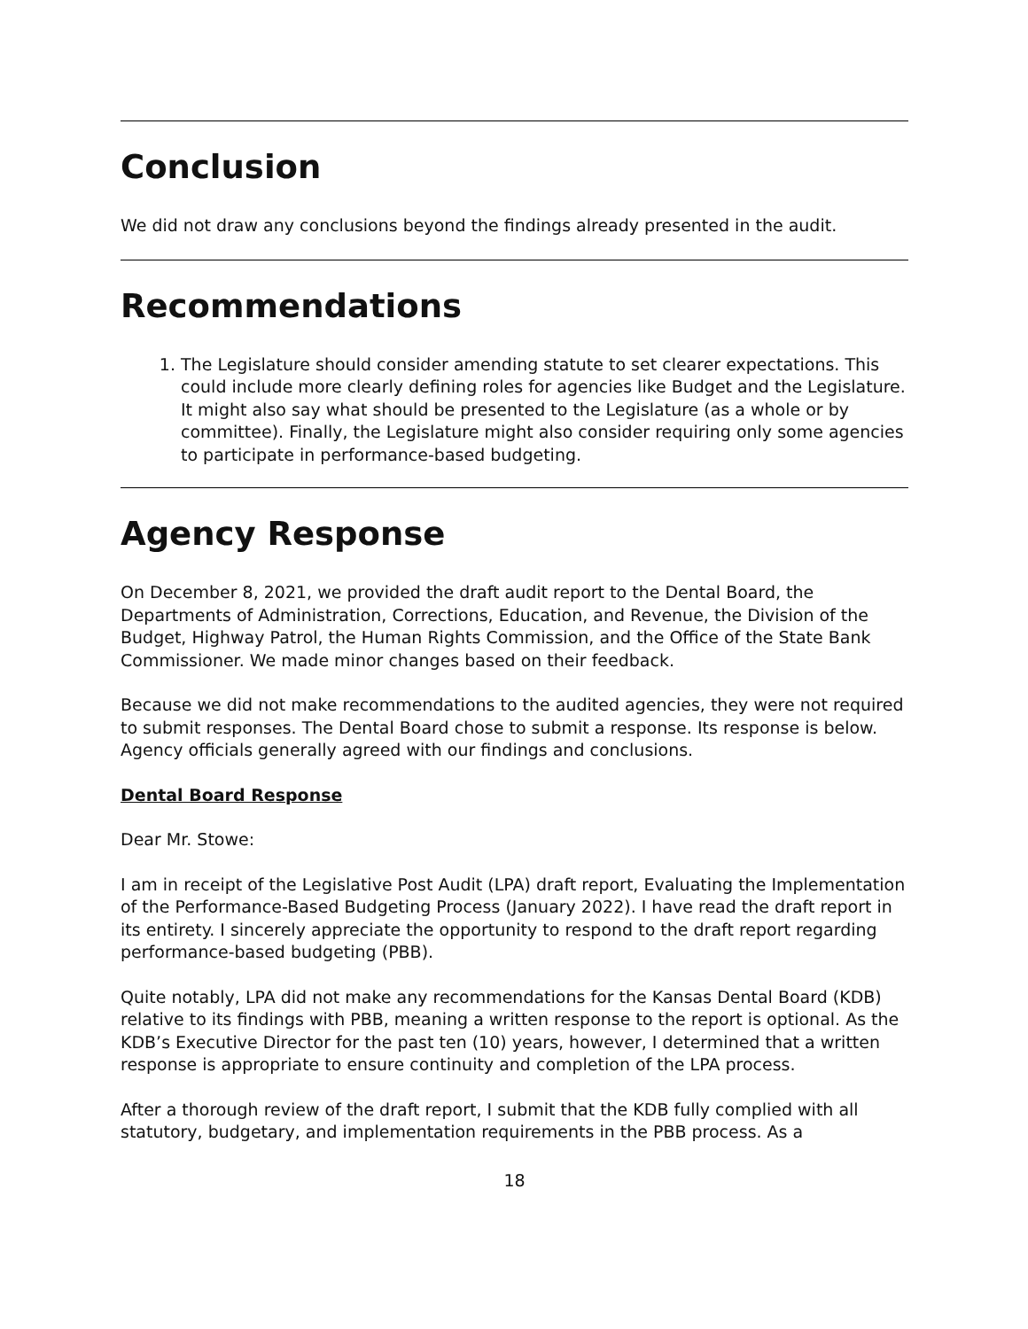Conclusion
We did not draw any conclusions beyond the findings already presented in the audit.
Recommendations
1. The Legislature should consider amending statute to set clearer expectations. This could include more clearly defining roles for agencies like Budget and the Legislature. It might also say what should be presented to the Legislature (as a whole or by committee). Finally, the Legislature might also consider requiring only some agencies to participate in performance-based budgeting.
Agency Response
On December 8, 2021, we provided the draft audit report to the Dental Board, the Departments of Administration, Corrections, Education, and Revenue, the Division of the Budget, Highway Patrol, the Human Rights Commission, and the Office of the State Bank Commissioner. We made minor changes based on their feedback.
Because we did not make recommendations to the audited agencies, they were not required to submit responses. The Dental Board chose to submit a response. Its response is below. Agency officials generally agreed with our findings and conclusions.
Dental Board Response
Dear Mr. Stowe:
I am in receipt of the Legislative Post Audit (LPA) draft report, Evaluating the Implementation of the Performance-Based Budgeting Process (January 2022). I have read the draft report in its entirety. I sincerely appreciate the opportunity to respond to the draft report regarding performance-based budgeting (PBB).
Quite notably, LPA did not make any recommendations for the Kansas Dental Board (KDB) relative to its findings with PBB, meaning a written response to the report is optional. As the KDB’s Executive Director for the past ten (10) years, however, I determined that a written response is appropriate to ensure continuity and completion of the LPA process.
After a thorough review of the draft report, I submit that the KDB fully complied with all statutory, budgetary, and implementation requirements in the PBB process. As a
18